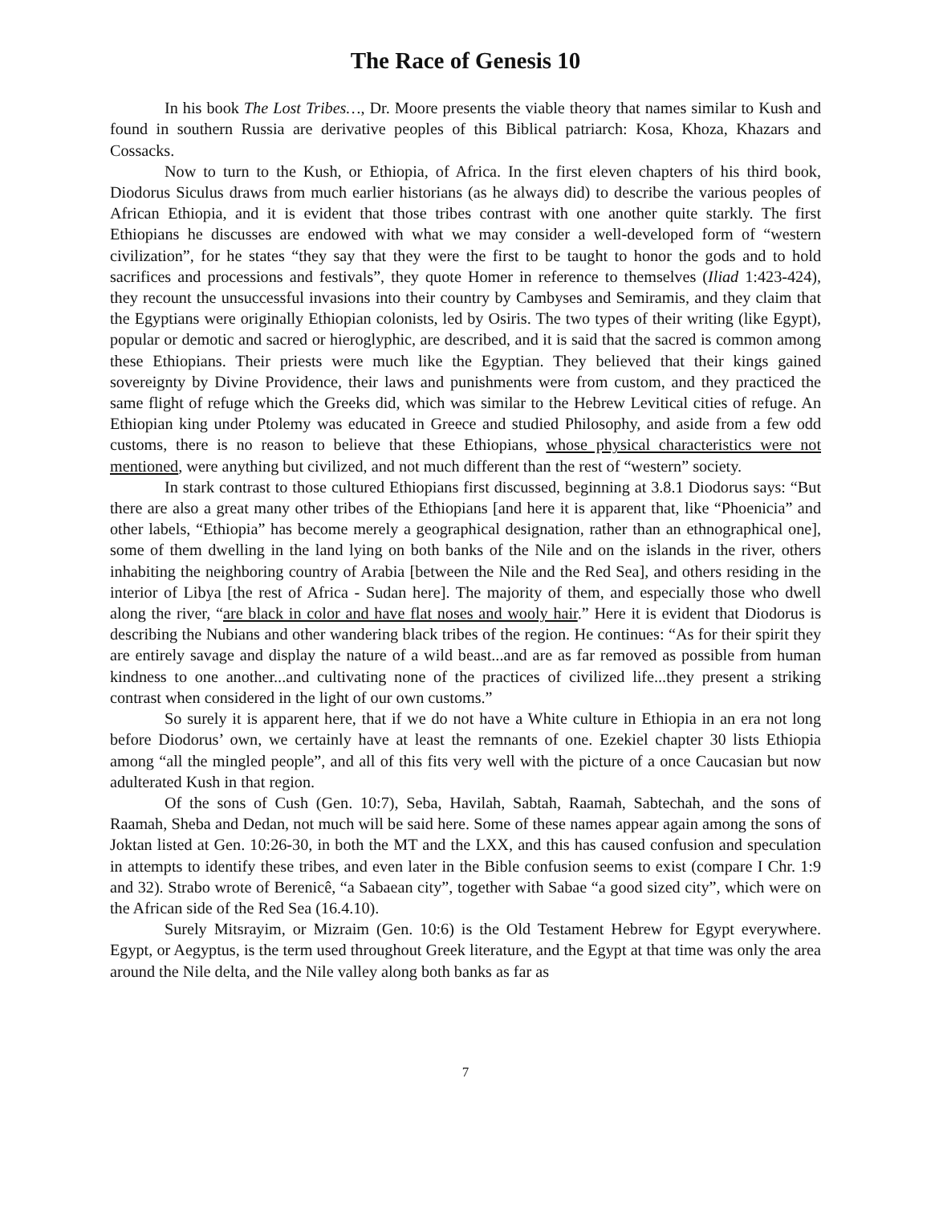The Race of Genesis 10
In his book The Lost Tribes…, Dr. Moore presents the viable theory that names similar to Kush and found in southern Russia are derivative peoples of this Biblical patriarch: Kosa, Khoza, Khazars and Cossacks.
Now to turn to the Kush, or Ethiopia, of Africa. In the first eleven chapters of his third book, Diodorus Siculus draws from much earlier historians (as he always did) to describe the various peoples of African Ethiopia, and it is evident that those tribes contrast with one another quite starkly. The first Ethiopians he discusses are endowed with what we may consider a well-developed form of “western civilization”, for he states “they say that they were the first to be taught to honor the gods and to hold sacrifices and processions and festivals”, they quote Homer in reference to themselves (Iliad 1:423-424), they recount the unsuccessful invasions into their country by Cambyses and Semiramis, and they claim that the Egyptians were originally Ethiopian colonists, led by Osiris. The two types of their writing (like Egypt), popular or demotic and sacred or hieroglyphic, are described, and it is said that the sacred is common among these Ethiopians. Their priests were much like the Egyptian. They believed that their kings gained sovereignty by Divine Providence, their laws and punishments were from custom, and they practiced the same flight of refuge which the Greeks did, which was similar to the Hebrew Levitical cities of refuge. An Ethiopian king under Ptolemy was educated in Greece and studied Philosophy, and aside from a few odd customs, there is no reason to believe that these Ethiopians, whose physical characteristics were not mentioned, were anything but civilized, and not much different than the rest of “western” society.
In stark contrast to those cultured Ethiopians first discussed, beginning at 3.8.1 Diodorus says: “But there are also a great many other tribes of the Ethiopians [and here it is apparent that, like “Phoenicia” and other labels, “Ethiopia” has become merely a geographical designation, rather than an ethnographical one], some of them dwelling in the land lying on both banks of the Nile and on the islands in the river, others inhabiting the neighboring country of Arabia [between the Nile and the Red Sea], and others residing in the interior of Libya [the rest of Africa - Sudan here]. The majority of them, and especially those who dwell along the river, “are black in color and have flat noses and wooly hair.” Here it is evident that Diodorus is describing the Nubians and other wandering black tribes of the region. He continues: “As for their spirit they are entirely savage and display the nature of a wild beast...and are as far removed as possible from human kindness to one another...and cultivating none of the practices of civilized life...they present a striking contrast when considered in the light of our own customs.”
So surely it is apparent here, that if we do not have a White culture in Ethiopia in an era not long before Diodorus’ own, we certainly have at least the remnants of one. Ezekiel chapter 30 lists Ethiopia among “all the mingled people”, and all of this fits very well with the picture of a once Caucasian but now adulterated Kush in that region.
Of the sons of Cush (Gen. 10:7), Seba, Havilah, Sabtah, Raamah, Sabtechah, and the sons of Raamah, Sheba and Dedan, not much will be said here. Some of these names appear again among the sons of Joktan listed at Gen. 10:26-30, in both the MT and the LXX, and this has caused confusion and speculation in attempts to identify these tribes, and even later in the Bible confusion seems to exist (compare I Chr. 1:9 and 32). Strabo wrote of Berenicê, “a Sabaean city”, together with Sabae “a good sized city”, which were on the African side of the Red Sea (16.4.10).
Surely Mitsrayim, or Mizraim (Gen. 10:6) is the Old Testament Hebrew for Egypt everywhere. Egypt, or Aegyptus, is the term used throughout Greek literature, and the Egypt at that time was only the area around the Nile delta, and the Nile valley along both banks as far as
7